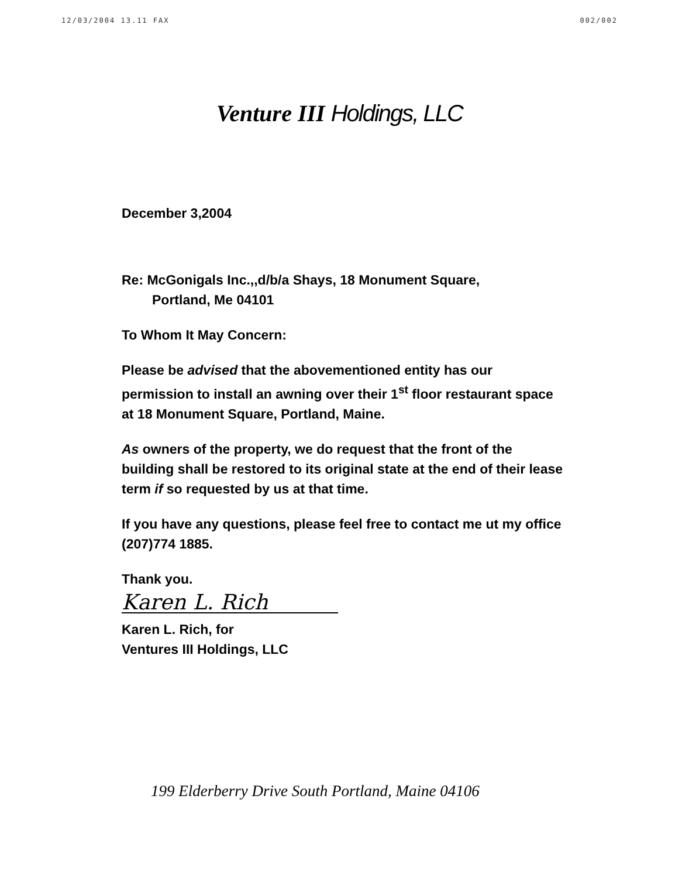12/03/2004 13.11 FAX 002/002
Venture III Holdings, LLC
December 3,2004
Re: McGonigals Inc.,,d/b/a Shays, 18 Monument Square,
Portland, Me 04101
To Whom It May Concern:
Please be advised that the abovementioned entity has our permission to install an awning over their 1<sup>st</sup> floor restaurant space at 18 Monument Square, Portland, Maine.
As owners of the property, we do request that the front of the building shall be restored to its original state at the end of their lease term if so requested by us at that time.
If you have any questions, please feel free to contact me ut my office (207)774 1885.
Thank you.
Karen L. Rich
Karen L. Rich, for
Ventures III Holdings, LLC
199 Elderberry Drive South Portland, Maine 04106